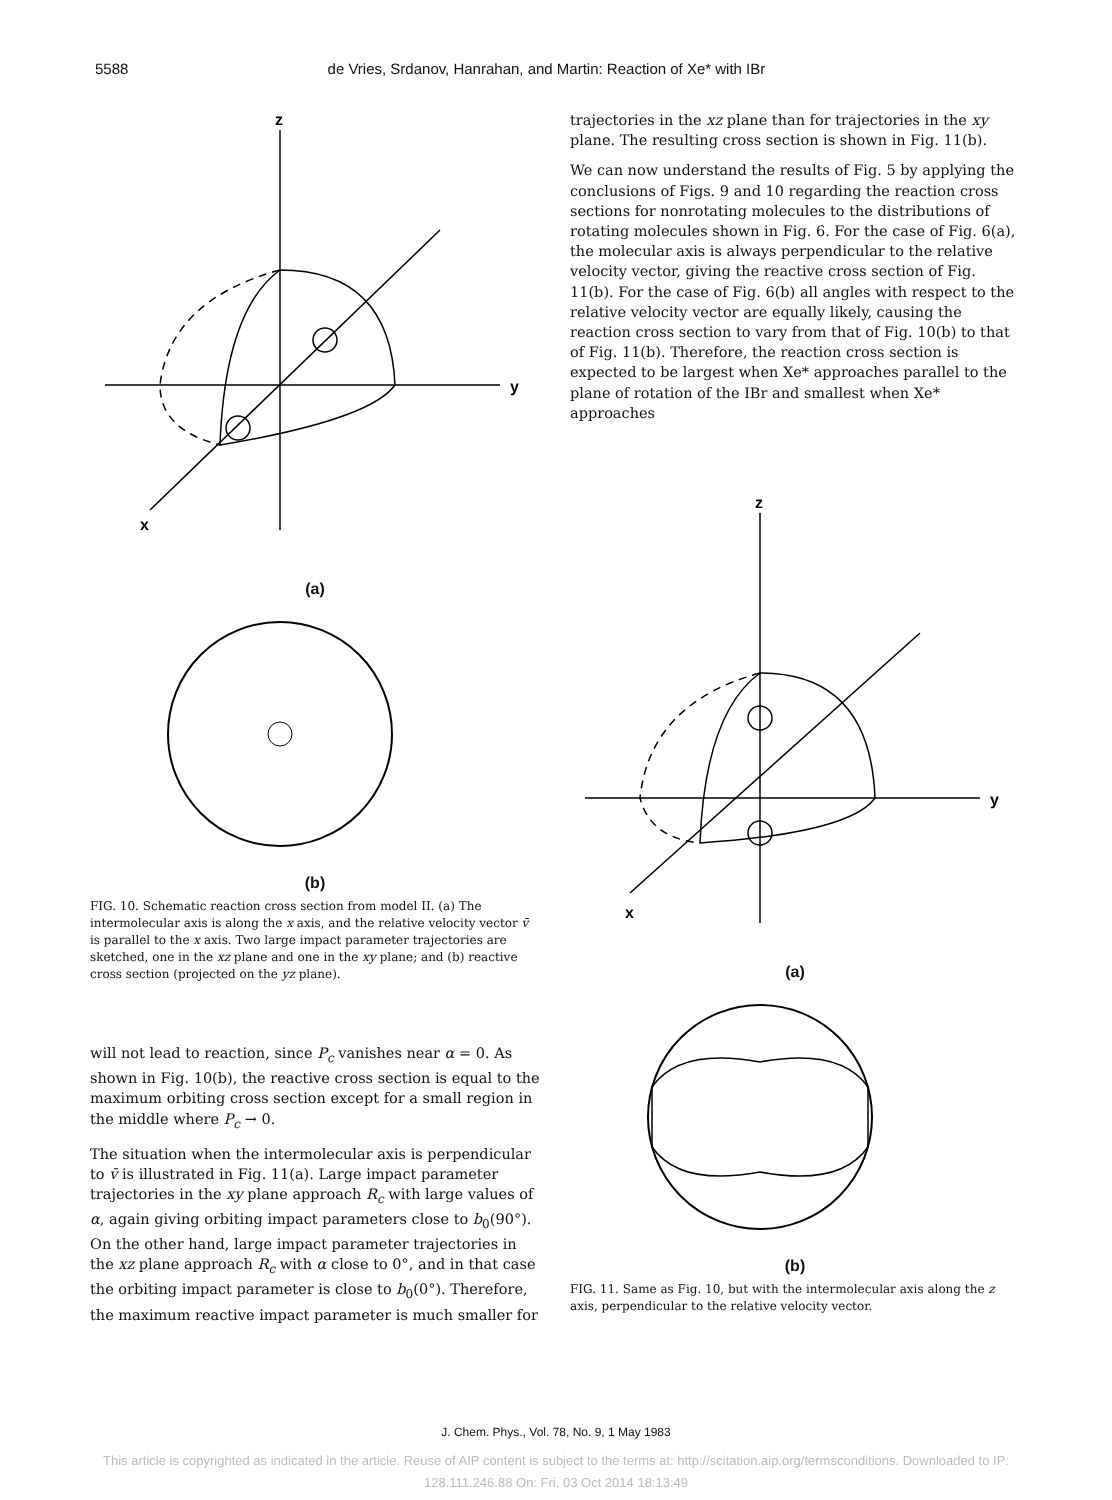5588 de Vries, Srdanov, Hanrahan, and Martin: Reaction of Xe* with IBr
z
y
x
(a)
(b)
FIG. 10. Schematic reaction cross section from model II. (a) The intermolecular axis is along the x axis, and the relative velocity vector v̄ is parallel to the x axis. Two large impact parameter trajectories are sketched, one in the xz plane and one in the xy plane; and (b) reactive cross section (projected on the yz plane).
will not lead to reaction, since P<sub>c</sub> vanishes near α = 0. As shown in Fig. 10(b), the reactive cross section is equal to the maximum orbiting cross section except for a small region in the middle where P<sub>c</sub> → 0.
The situation when the intermolecular axis is perpendicular to v̄ is illustrated in Fig. 11(a). Large impact parameter trajectories in the xy plane approach R<sub>c</sub> with large values of α, again giving orbiting impact parameters close to b<sub>0</sub>(90°). On the other hand, large impact parameter trajectories in the xz plane approach R<sub>c</sub> with α close to 0°, and in that case the orbiting impact parameter is close to b<sub>0</sub>(0°). Therefore, the maximum reactive impact parameter is much smaller for
trajectories in the xz plane than for trajectories in the xy plane. The resulting cross section is shown in Fig. 11(b).
We can now understand the results of Fig. 5 by applying the conclusions of Figs. 9 and 10 regarding the reaction cross sections for nonrotating molecules to the distributions of rotating molecules shown in Fig. 6. For the case of Fig. 6(a), the molecular axis is always perpendicular to the relative velocity vector, giving the reactive cross section of Fig. 11(b). For the case of Fig. 6(b) all angles with respect to the relative velocity vector are equally likely, causing the reaction cross section to vary from that of Fig. 10(b) to that of Fig. 11(b). Therefore, the reaction cross section is expected to be largest when Xe* approaches parallel to the plane of rotation of the IBr and smallest when Xe* approaches
z
y
x
(a)
(b)
FIG. 11. Same as Fig. 10, but with the intermolecular axis along the z axis, perpendicular to the relative velocity vector.
J. Chem. Phys., Vol. 78, No. 9, 1 May 1983
This article is copyrighted as indicated in the article. Reuse of AIP content is subject to the terms at: http://scitation.aip.org/termsconditions. Downloaded to IP:
128.111.246.88 On: Fri, 03 Oct 2014 18:13:49